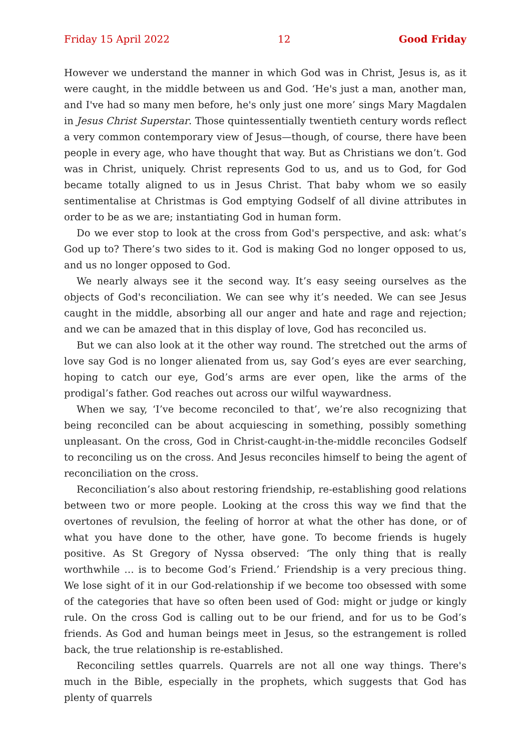Friday 15 April 2022 12 Good Friday
However we understand the manner in which God was in Christ, Jesus is, as it were caught, in the middle between us and God. ‘He's just a man, another man, and I've had so many men before, he's only just one more’ sings Mary Magdalen in Jesus Christ Superstar. Those quintessentially twentieth century words reflect a very common contemporary view of Jesus—though, of course, there have been people in every age, who have thought that way. But as Christians we don’t. God was in Christ, uniquely. Christ represents God to us, and us to God, for God became totally aligned to us in Jesus Christ. That baby whom we so easily sentimentalise at Christmas is God emptying Godself of all divine attributes in order to be as we are; instantiating God in human form.
Do we ever stop to look at the cross from God's perspective, and ask: what’s God up to? There’s two sides to it. God is making God no longer opposed to us, and us no longer opposed to God.
We nearly always see it the second way. It’s easy seeing ourselves as the objects of God's reconciliation. We can see why it’s needed. We can see Jesus caught in the middle, absorbing all our anger and hate and rage and rejection; and we can be amazed that in this display of love, God has reconciled us.
But we can also look at it the other way round. The stretched out the arms of love say God is no longer alienated from us, say God’s eyes are ever searching, hoping to catch our eye, God’s arms are ever open, like the arms of the prodigal’s father. God reaches out across our wilful waywardness.
When we say, ‘I’ve become reconciled to that’, we’re also recognizing that being reconciled can be about acquiescing in something, possibly something unpleasant. On the cross, God in Christ-caught-in-the-middle reconciles Godself to reconciling us on the cross. And Jesus reconciles himself to being the agent of reconciliation on the cross.
Reconciliation’s also about restoring friendship, re-establishing good relations between two or more people. Looking at the cross this way we find that the overtones of revulsion, the feeling of horror at what the other has done, or of what you have done to the other, have gone. To become friends is hugely positive. As St Gregory of Nyssa observed: ‘The only thing that is really worthwhile … is to become God’s Friend.’ Friendship is a very precious thing. We lose sight of it in our God-relationship if we become too obsessed with some of the categories that have so often been used of God: might or judge or kingly rule. On the cross God is calling out to be our friend, and for us to be God’s friends. As God and human beings meet in Jesus, so the estrangement is rolled back, the true relationship is re-established.
Reconciling settles quarrels. Quarrels are not all one way things. There's much in the Bible, especially in the prophets, which suggests that God has plenty of quarrels